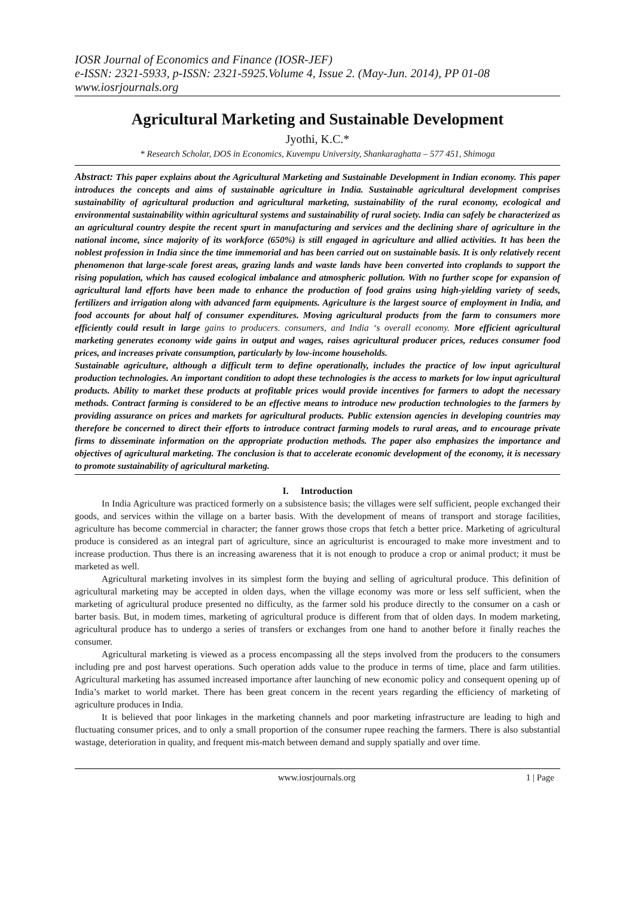IOSR Journal of Economics and Finance (IOSR-JEF)
e-ISSN: 2321-5933, p-ISSN: 2321-5925.Volume 4, Issue 2. (May-Jun. 2014), PP 01-08
www.iosrjournals.org
Agricultural Marketing and Sustainable Development
Jyothi, K.C.*
* Research Scholar, DOS in Economics, Kuvempu University, Shankaraghatta – 577 451, Shimoga
Abstract: This paper explains about the Agricultural Marketing and Sustainable Development in Indian economy. This paper introduces the concepts and aims of sustainable agriculture in India. Sustainable agricultural development comprises sustainability of agricultural production and agricultural marketing, sustainability of the rural economy, ecological and environmental sustainability within agricultural systems and sustainability of rural society. India can safely be characterized as an agricultural country despite the recent spurt in manufacturing and services and the declining share of agriculture in the national income, since majority of its workforce (650%) is still engaged in agriculture and allied activities. It has been the noblest profession in India since the time immemorial and has been carried out on sustainable basis. It is only relatively recent phenomenon that large-scale forest areas, grazing lands and waste lands have been converted into croplands to support the rising population, which has caused ecological imbalance and atmospheric pollution. With no further scope for expansion of agricultural land efforts have been made to enhance the production of food grains using high-yielding variety of seeds, fertilizers and irrigation along with advanced farm equipments. Agriculture is the largest source of employment in India, and food accounts for about half of consumer expenditures. Moving agricultural products from the farm to consumers more efficiently could result in large gains to producers. consumers, and India ‘s overall economy. More efficient agricultural marketing generates economy wide gains in output and wages, raises agricultural producer prices, reduces consumer food prices, and increases private consumption, particularly by low-income households.
Sustainable agriculture, although a difficult term to define operationally, includes the practice of low input agricultural production technologies. An important condition to adopt these technologies is the access to markets for low input agricultural products. Ability to market these products at profitable prices would provide incentives for farmers to adopt the necessary methods. Contract farming is considered to be an effective means to introduce new production technologies to the farmers by providing assurance on prices and markets for agricultural products. Public extension agencies in developing countries may therefore be concerned to direct their efforts to introduce contract farming models to rural areas, and to encourage private firms to disseminate information on the appropriate production methods. The paper also emphasizes the importance and objectives of agricultural marketing. The conclusion is that to accelerate economic development of the economy, it is necessary to promote sustainability of agricultural marketing.
I. Introduction
In India Agriculture was practiced formerly on a subsistence basis; the villages were self sufficient, people exchanged their goods, and services within the village on a barter basis. With the development of means of transport and storage facilities, agriculture has become commercial in character; the fanner grows those crops that fetch a better price. Marketing of agricultural produce is considered as an integral part of agriculture, since an agriculturist is encouraged to make more investment and to increase production. Thus there is an increasing awareness that it is not enough to produce a crop or animal product; it must be marketed as well.
Agricultural marketing involves in its simplest form the buying and selling of agricultural produce. This definition of agricultural marketing may be accepted in olden days, when the village economy was more or less self sufficient, when the marketing of agricultural produce presented no difficulty, as the farmer sold his produce directly to the consumer on a cash or barter basis. But, in modem times, marketing of agricultural produce is different from that of olden days. In modem marketing, agricultural produce has to undergo a series of transfers or exchanges from one hand to another before it finally reaches the consumer.
Agricultural marketing is viewed as a process encompassing all the steps involved from the producers to the consumers including pre and post harvest operations. Such operation adds value to the produce in terms of time, place and farm utilities. Agricultural marketing has assumed increased importance after launching of new economic policy and consequent opening up of India’s market to world market. There has been great concern in the recent years regarding the efficiency of marketing of agriculture produces in India.
It is believed that poor linkages in the marketing channels and poor marketing infrastructure are leading to high and fluctuating consumer prices, and to only a small proportion of the consumer rupee reaching the farmers. There is also substantial wastage, deterioration in quality, and frequent mis-match between demand and supply spatially and over time.
www.iosrjournals.org 1 | Page